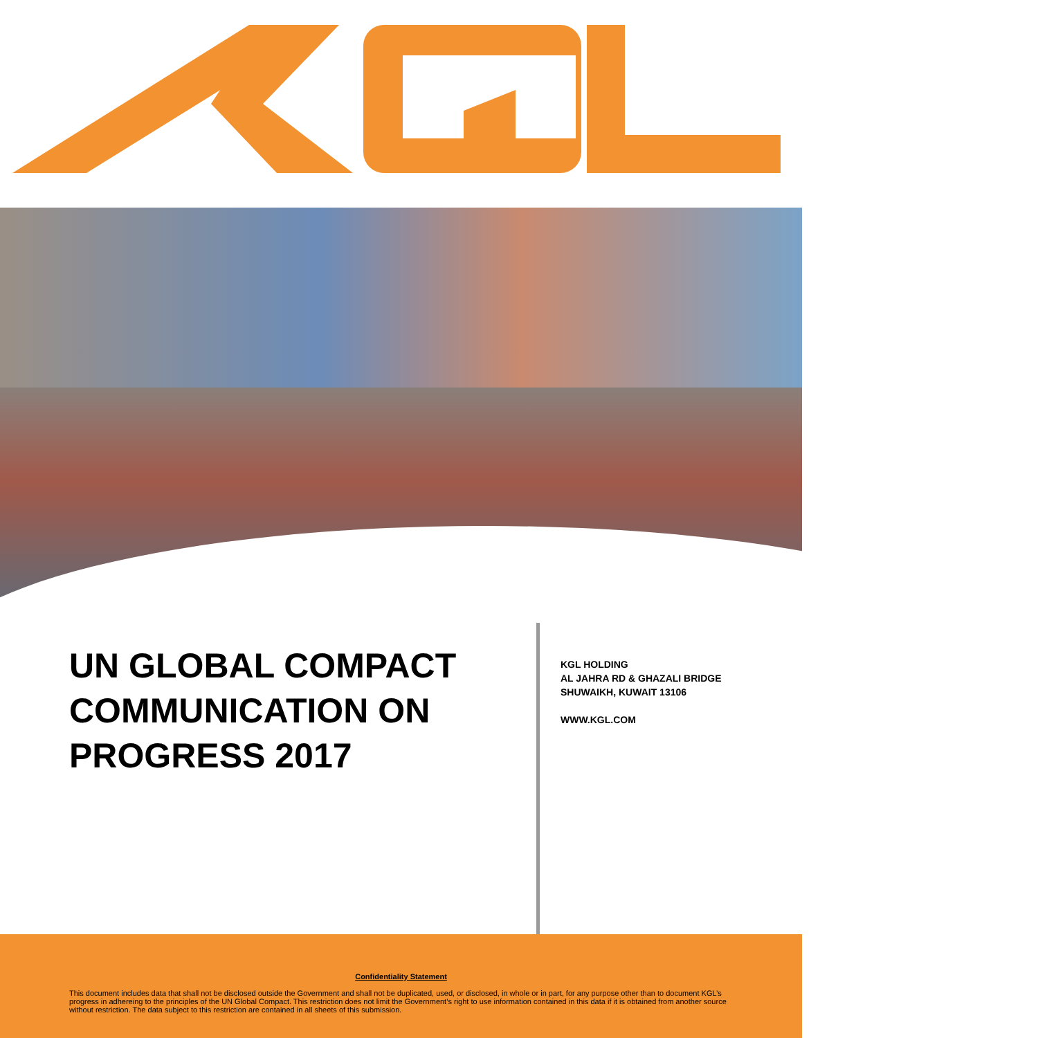UN GLOBAL COMPACT COMMUNICATION ON PROGRESS 2017
KGL HOLDING
AL JAHRA RD & GHAZALI BRIDGE
SHUWAIKH, KUWAIT 13106
WWW.KGL.COM
Confidentiality Statement
This document includes data that shall not be disclosed outside the Government and shall not be duplicated, used, or disclosed, in whole or in part, for any purpose other than to document KGL’s progress in adhereing to the principles of the UN Global Compact. This restriction does not limit the Government’s right to use information contained in this data if it is obtained from another source without restriction. The data subject to this restriction are contained in all sheets of this submission.